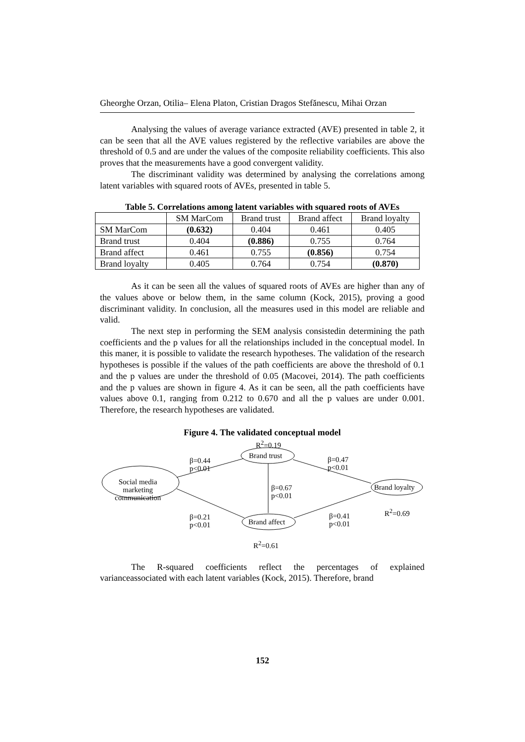Gheorghe Orzan, Otilia– Elena Platon, Cristian Dragos Stefănescu, Mihai Orzan
Analysing the values of average variance extracted (AVE) presented in table 2, it can be seen that all the AVE values registered by the reflective variabiles are above the threshold of 0.5 and are under the values of the composite reliability coefficients. This also proves that the measurements have a good convergent validity.
The discriminant validity was determined by analysing the correlations among latent variables with squared roots of AVEs, presented in table 5.
Table 5. Correlations among latent variables with squared roots of AVEs
| | SM MarCom | Brand trust | Brand affect | Brand loyalty |
| --- | --- | --- | --- | --- |
| SM MarCom | (0.632) | 0.404 | 0.461 | 0.405 |
| Brand trust | 0.404 | (0.886) | 0.755 | 0.764 |
| Brand affect | 0.461 | 0.755 | (0.856) | 0.754 |
| Brand loyalty | 0.405 | 0.764 | 0.754 | (0.870) |
As it can be seen all the values of squared roots of AVEs are higher than any of the values above or below them, in the same column (Kock, 2015), proving a good discriminant validity. In conclusion, all the measures used in this model are reliable and valid.
The next step in performing the SEM analysis consistedin determining the path coefficients and the p values for all the relationships included in the conceptual model. In this maner, it is possible to validate the research hypotheses. The validation of the research hypotheses is possible if the values of the path coefficients are above the threshold of 0.1 and the p values are under the threshold of 0.05 (Macovei, 2014). The path coefficients and the p values are shown in figure 4. As it can be seen, all the path coefficients have values above 0.1, ranging from 0.212 to 0.670 and all the p values are under 0.001. Therefore, the research hypotheses are validated.
Figure 4. The validated conceptual model
R<sup>2</sup>=0.19
Brand trust
β=0.44
p<0.01
β=0.47
p<0.01
Social media
marketing
communication
β=0.67
p<0.01
Brand loyalty
R<sup>2</sup>=0.69
β=0.21
p<0.01
β=0.41
p<0.01 Brand affect
R<sup>2</sup>=0.61
The R-squared coefficients reflect the percentages of explained varianceassociated with each latent variables (Kock, 2015). Therefore, brand
152